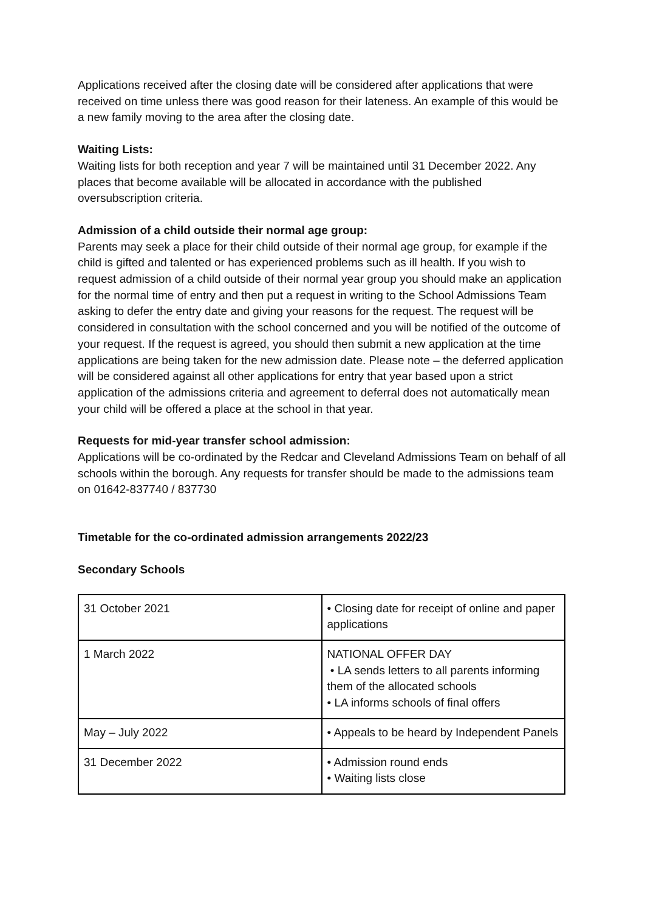Applications received after the closing date will be considered after applications that were received on time unless there was good reason for their lateness. An example of this would be a new family moving to the area after the closing date.
Waiting Lists:
Waiting lists for both reception and year 7 will be maintained until 31 December 2022. Any places that become available will be allocated in accordance with the published oversubscription criteria.
Admission of a child outside their normal age group:
Parents may seek a place for their child outside of their normal age group, for example if the child is gifted and talented or has experienced problems such as ill health. If you wish to request admission of a child outside of their normal year group you should make an application for the normal time of entry and then put a request in writing to the School Admissions Team asking to defer the entry date and giving your reasons for the request. The request will be considered in consultation with the school concerned and you will be notified of the outcome of your request. If the request is agreed, you should then submit a new application at the time applications are being taken for the new admission date. Please note – the deferred application will be considered against all other applications for entry that year based upon a strict application of the admissions criteria and agreement to deferral does not automatically mean your child will be offered a place at the school in that year.
Requests for mid-year transfer school admission:
Applications will be co-ordinated by the Redcar and Cleveland Admissions Team on behalf of all schools within the borough. Any requests for transfer should be made to the admissions team on 01642-837740 / 837730
Timetable for the co-ordinated admission arrangements 2022/23
Secondary Schools
| 31 October 2021 | • Closing date for receipt of online and paper applications |
| 1 March 2022 | NATIONAL OFFER DAY • LA sends letters to all parents informing them of the allocated schools • LA informs schools of final offers |
| May – July 2022 | • Appeals to be heard by Independent Panels |
| 31 December 2022 | • Admission round ends • Waiting lists close |